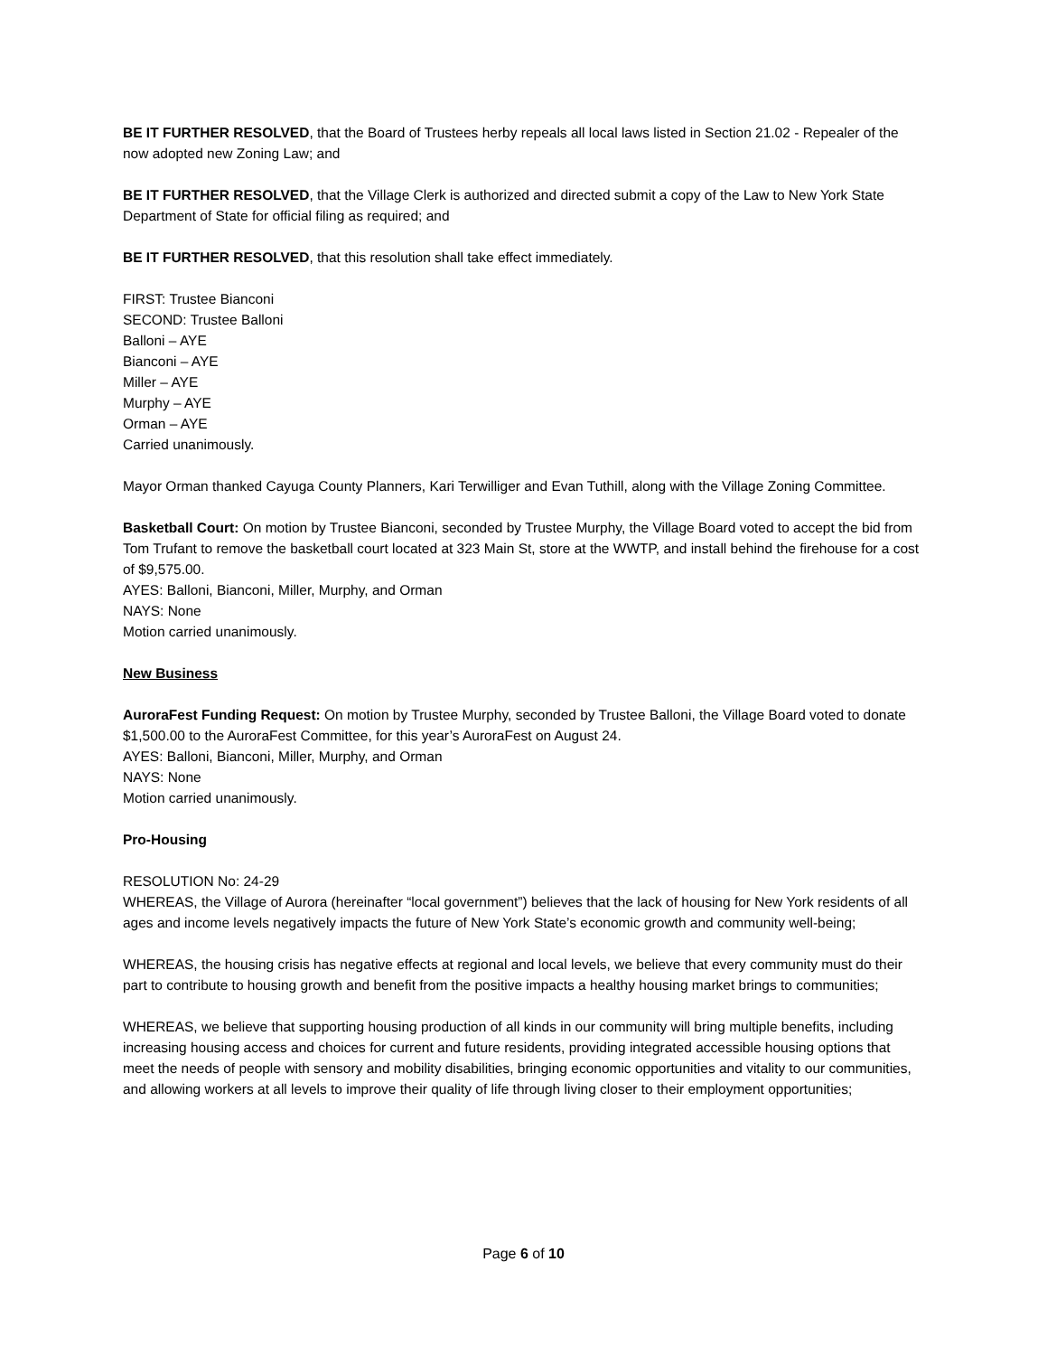BE IT FURTHER RESOLVED, that the Board of Trustees herby repeals all local laws listed in Section 21.02 - Repealer of the now adopted new Zoning Law; and
BE IT FURTHER RESOLVED, that the Village Clerk is authorized and directed submit a copy of the Law to New York State Department of State for official filing as required; and
BE IT FURTHER RESOLVED, that this resolution shall take effect immediately.
FIRST: Trustee Bianconi
SECOND: Trustee Balloni
Balloni – AYE
Bianconi – AYE
Miller – AYE
Murphy – AYE
Orman – AYE
Carried unanimously.
Mayor Orman thanked Cayuga County Planners, Kari Terwilliger and Evan Tuthill, along with the Village Zoning Committee.
Basketball Court: On motion by Trustee Bianconi, seconded by Trustee Murphy, the Village Board voted to accept the bid from Tom Trufant to remove the basketball court located at 323 Main St, store at the WWTP, and install behind the firehouse for a cost of $9,575.00.
AYES: Balloni, Bianconi, Miller, Murphy, and Orman
NAYS: None
Motion carried unanimously.
New Business
AuroraFest Funding Request: On motion by Trustee Murphy, seconded by Trustee Balloni, the Village Board voted to donate $1,500.00 to the AuroraFest Committee, for this year’s AuroraFest on August 24.
AYES: Balloni, Bianconi, Miller, Murphy, and Orman
NAYS: None
Motion carried unanimously.
Pro-Housing
RESOLUTION No: 24-29
WHEREAS, the Village of Aurora (hereinafter “local government”) believes that the lack of housing for New York residents of all ages and income levels negatively impacts the future of New York State’s economic growth and community well-being;
WHEREAS, the housing crisis has negative effects at regional and local levels, we believe that every community must do their part to contribute to housing growth and benefit from the positive impacts a healthy housing market brings to communities;
WHEREAS, we believe that supporting housing production of all kinds in our community will bring multiple benefits, including increasing housing access and choices for current and future residents, providing integrated accessible housing options that meet the needs of people with sensory and mobility disabilities, bringing economic opportunities and vitality to our communities, and allowing workers at all levels to improve their quality of life through living closer to their employment opportunities;
Page 6 of 10